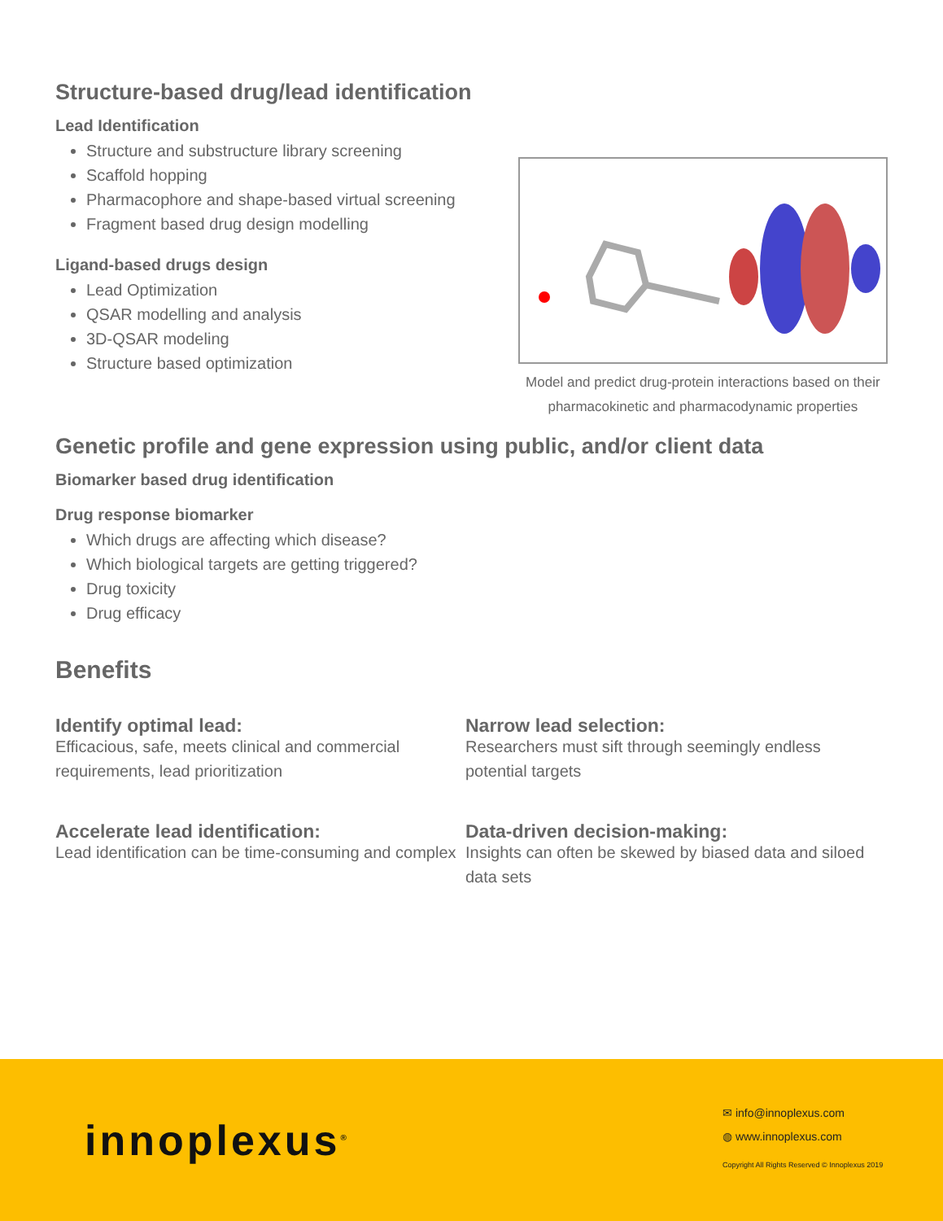Structure-based drug/lead identification
Lead Identification
Structure and substructure library screening
Scaffold hopping
Pharmacophore and shape-based virtual screening
Fragment based drug design modelling
Ligand-based drugs design
Lead Optimization
QSAR modelling and analysis
3D-QSAR modeling
Structure based optimization
Model and predict drug-protein interactions based on their pharmacokinetic and pharmacodynamic properties
Genetic profile and gene expression using public, and/or client data
Biomarker based drug identification
Drug response biomarker
Which drugs are affecting which disease?
Which biological targets are getting triggered?
Drug toxicity
Drug efficacy
Benefits
Identify optimal lead:
Efficacious, safe, meets clinical and commercial requirements, lead prioritization
Narrow lead selection:
Researchers must sift through seemingly endless potential targets
Accelerate lead identification:
Lead identification can be time-consuming and complex
Data-driven decision-making:
Insights can often be skewed by biased data and siloed data sets
innoplexus<sup>®</sup>
✉ info@innoplexus.com
◍ www.innoplexus.com
Copyright All Rights Reserved © Innoplexus 2019